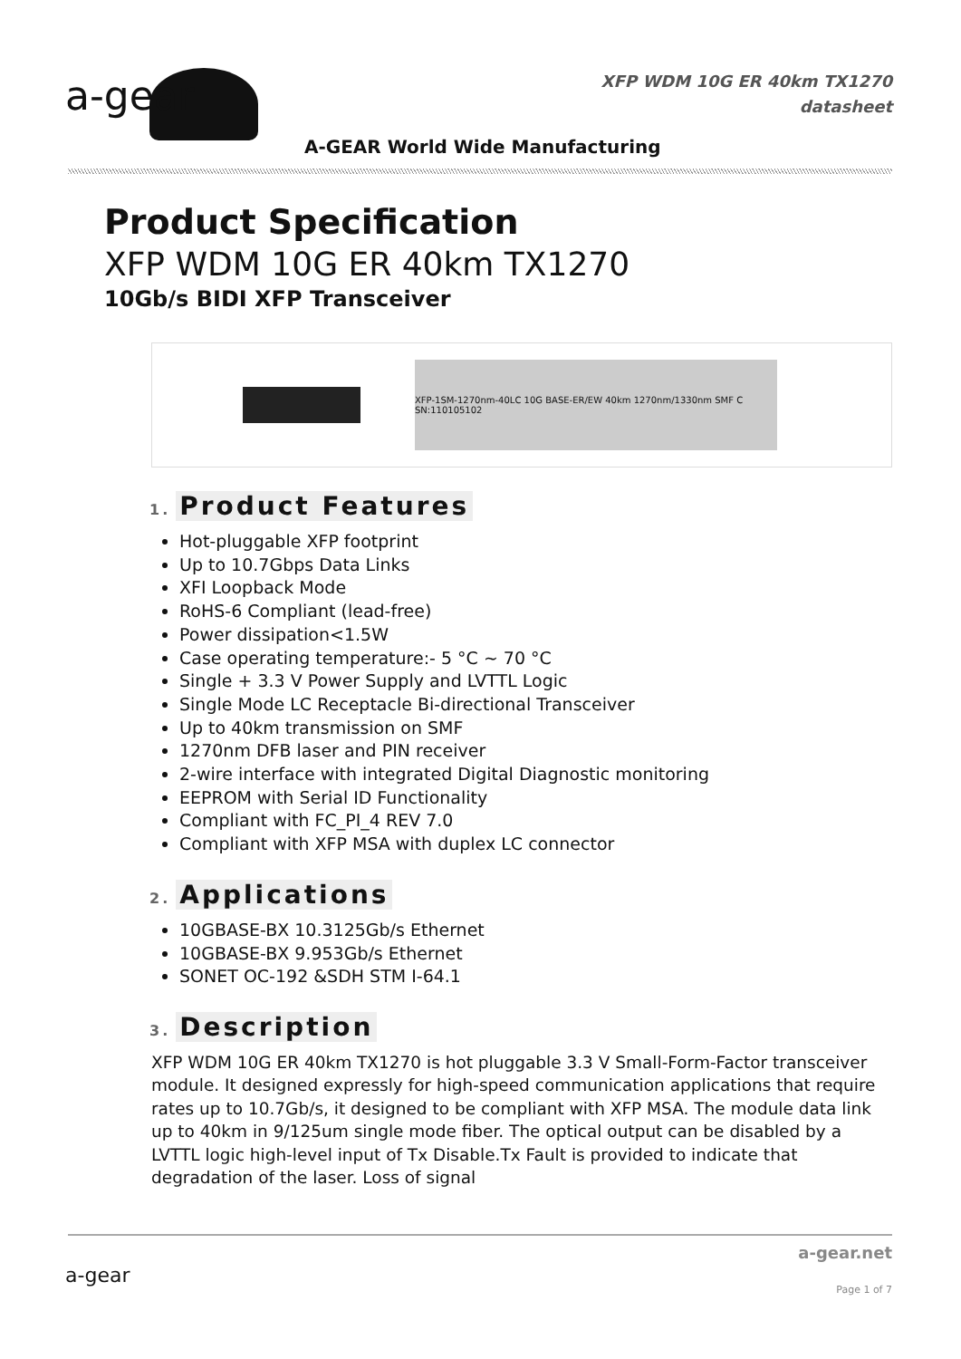a-gear
XFP WDM 10G ER 40km TX1270
datasheet
A-GEAR World Wide Manufacturing
Product Specification
XFP WDM 10G ER 40km TX1270
10Gb/s BIDI XFP Transceiver
XFP-1SM-1270nm-40LC 10G BASE-ER/EW 40km 1270nm/1330nm SMF C SN:110105102
1. Product Features
Hot-pluggable XFP footprint
Up to 10.7Gbps Data Links
XFI Loopback Mode
RoHS-6 Compliant (lead-free)
Power dissipation<1.5W
Case operating temperature:- 5 °C ~ 70 °C
Single + 3.3 V Power Supply and LVTTL Logic
Single Mode LC Receptacle Bi-directional Transceiver
Up to 40km transmission on SMF
1270nm DFB laser and PIN receiver
2-wire interface with integrated Digital Diagnostic monitoring
EEPROM with Serial ID Functionality
Compliant with FC_PI_4 REV 7.0
Compliant with XFP MSA with duplex LC connector
2. Applications
10GBASE-BX 10.3125Gb/s Ethernet
10GBASE-BX 9.953Gb/s Ethernet
SONET OC-192 &SDH STM I-64.1
3. Description
XFP WDM 10G ER 40km TX1270 is hot pluggable 3.3 V Small-Form-Factor transceiver module. It designed expressly for high-speed communication applications that require rates up to 10.7Gb/s, it designed to be compliant with XFP MSA. The module data link up to 40km in 9/125um single mode fiber. The optical output can be disabled by a LVTTL logic high-level input of Tx Disable.Tx Fault is provided to indicate that degradation of the laser. Loss of signal
a-gear
a-gear.net
Page 1 of 7